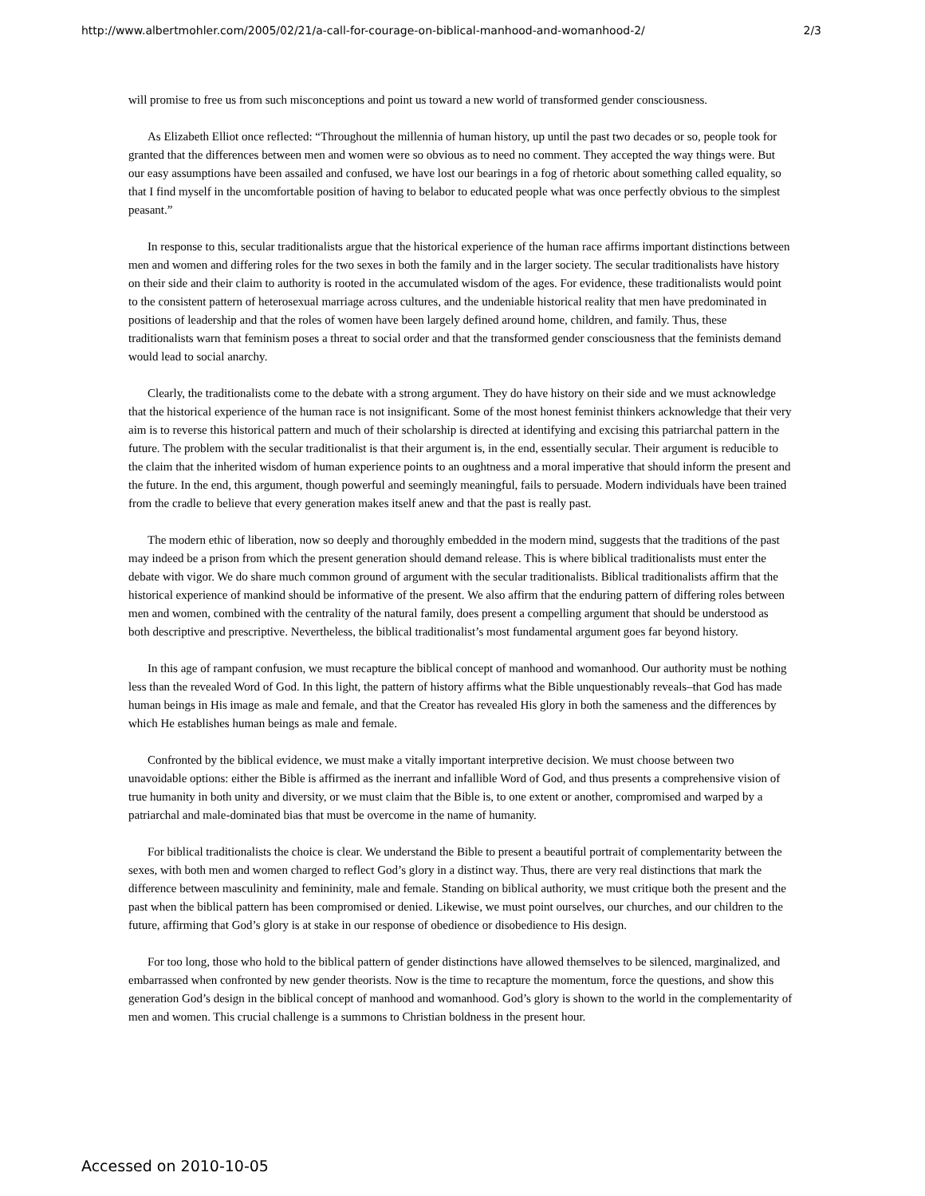http://www.albertmohler.com/2005/02/21/a-call-for-courage-on-biblical-manhood-and-womanhood-2/ 2/3
will promise to free us from such misconceptions and point us toward a new world of transformed gender consciousness.
As Elizabeth Elliot once reflected: “Throughout the millennia of human history, up until the past two decades or so, people took for granted that the differences between men and women were so obvious as to need no comment. They accepted the way things were. But our easy assumptions have been assailed and confused, we have lost our bearings in a fog of rhetoric about something called equality, so that I find myself in the uncomfortable position of having to belabor to educated people what was once perfectly obvious to the simplest peasant.”
In response to this, secular traditionalists argue that the historical experience of the human race affirms important distinctions between men and women and differing roles for the two sexes in both the family and in the larger society. The secular traditionalists have history on their side and their claim to authority is rooted in the accumulated wisdom of the ages. For evidence, these traditionalists would point to the consistent pattern of heterosexual marriage across cultures, and the undeniable historical reality that men have predominated in positions of leadership and that the roles of women have been largely defined around home, children, and family. Thus, these traditionalists warn that feminism poses a threat to social order and that the transformed gender consciousness that the feminists demand would lead to social anarchy.
Clearly, the traditionalists come to the debate with a strong argument. They do have history on their side and we must acknowledge that the historical experience of the human race is not insignificant. Some of the most honest feminist thinkers acknowledge that their very aim is to reverse this historical pattern and much of their scholarship is directed at identifying and excising this patriarchal pattern in the future. The problem with the secular traditionalist is that their argument is, in the end, essentially secular. Their argument is reducible to the claim that the inherited wisdom of human experience points to an oughtness and a moral imperative that should inform the present and the future. In the end, this argument, though powerful and seemingly meaningful, fails to persuade. Modern individuals have been trained from the cradle to believe that every generation makes itself anew and that the past is really past.
The modern ethic of liberation, now so deeply and thoroughly embedded in the modern mind, suggests that the traditions of the past may indeed be a prison from which the present generation should demand release. This is where biblical traditionalists must enter the debate with vigor. We do share much common ground of argument with the secular traditionalists. Biblical traditionalists affirm that the historical experience of mankind should be informative of the present. We also affirm that the enduring pattern of differing roles between men and women, combined with the centrality of the natural family, does present a compelling argument that should be understood as both descriptive and prescriptive. Nevertheless, the biblical traditionalist’s most fundamental argument goes far beyond history.
In this age of rampant confusion, we must recapture the biblical concept of manhood and womanhood. Our authority must be nothing less than the revealed Word of God. In this light, the pattern of history affirms what the Bible unquestionably reveals–that God has made human beings in His image as male and female, and that the Creator has revealed His glory in both the sameness and the differences by which He establishes human beings as male and female.
Confronted by the biblical evidence, we must make a vitally important interpretive decision. We must choose between two unavoidable options: either the Bible is affirmed as the inerrant and infallible Word of God, and thus presents a comprehensive vision of true humanity in both unity and diversity, or we must claim that the Bible is, to one extent or another, compromised and warped by a patriarchal and male-dominated bias that must be overcome in the name of humanity.
For biblical traditionalists the choice is clear. We understand the Bible to present a beautiful portrait of complementarity between the sexes, with both men and women charged to reflect God’s glory in a distinct way. Thus, there are very real distinctions that mark the difference between masculinity and femininity, male and female. Standing on biblical authority, we must critique both the present and the past when the biblical pattern has been compromised or denied. Likewise, we must point ourselves, our churches, and our children to the future, affirming that God’s glory is at stake in our response of obedience or disobedience to His design.
For too long, those who hold to the biblical pattern of gender distinctions have allowed themselves to be silenced, marginalized, and embarrassed when confronted by new gender theorists. Now is the time to recapture the momentum, force the questions, and show this generation God’s design in the biblical concept of manhood and womanhood. God’s glory is shown to the world in the complementarity of men and women. This crucial challenge is a summons to Christian boldness in the present hour.
Accessed on 2010-10-05